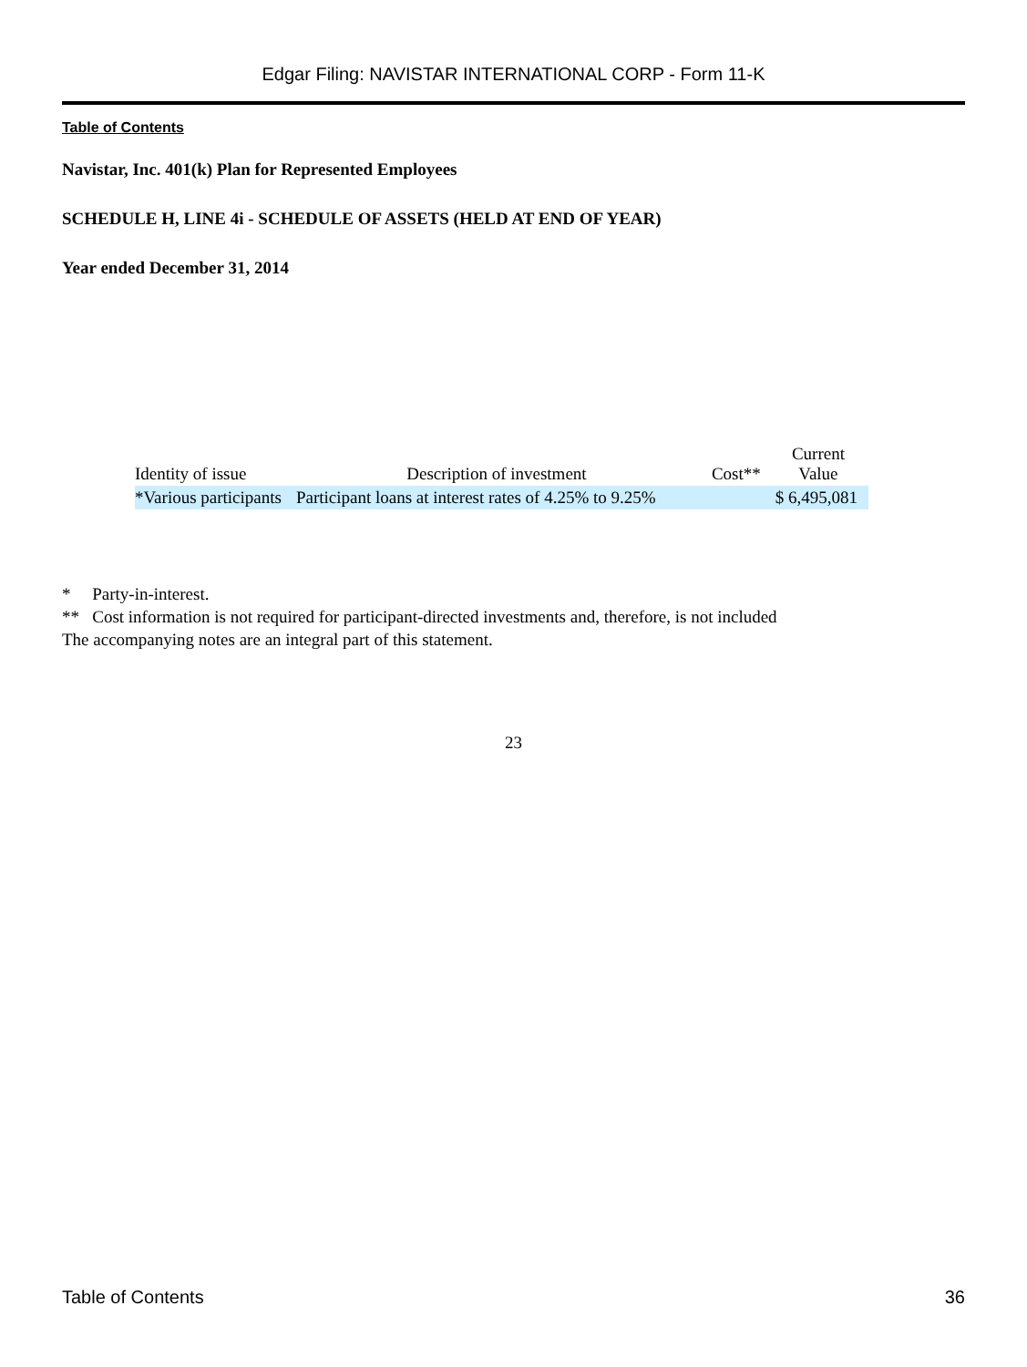Edgar Filing: NAVISTAR INTERNATIONAL CORP - Form 11-K
Table of Contents
Navistar, Inc. 401(k) Plan for Represented Employees
SCHEDULE H, LINE 4i - SCHEDULE OF ASSETS (HELD AT END OF YEAR)
Year ended December 31, 2014
| Identity of issue | Description of investment | Cost** | Current Value |
| --- | --- | --- | --- |
| *Various participants | Participant loans at interest rates of 4.25% to 9.25% | | $ 6,495,081 |
* Party-in-interest.
** Cost information is not required for participant-directed investments and, therefore, is not included
The accompanying notes are an integral part of this statement.
23
Table of Contents 36